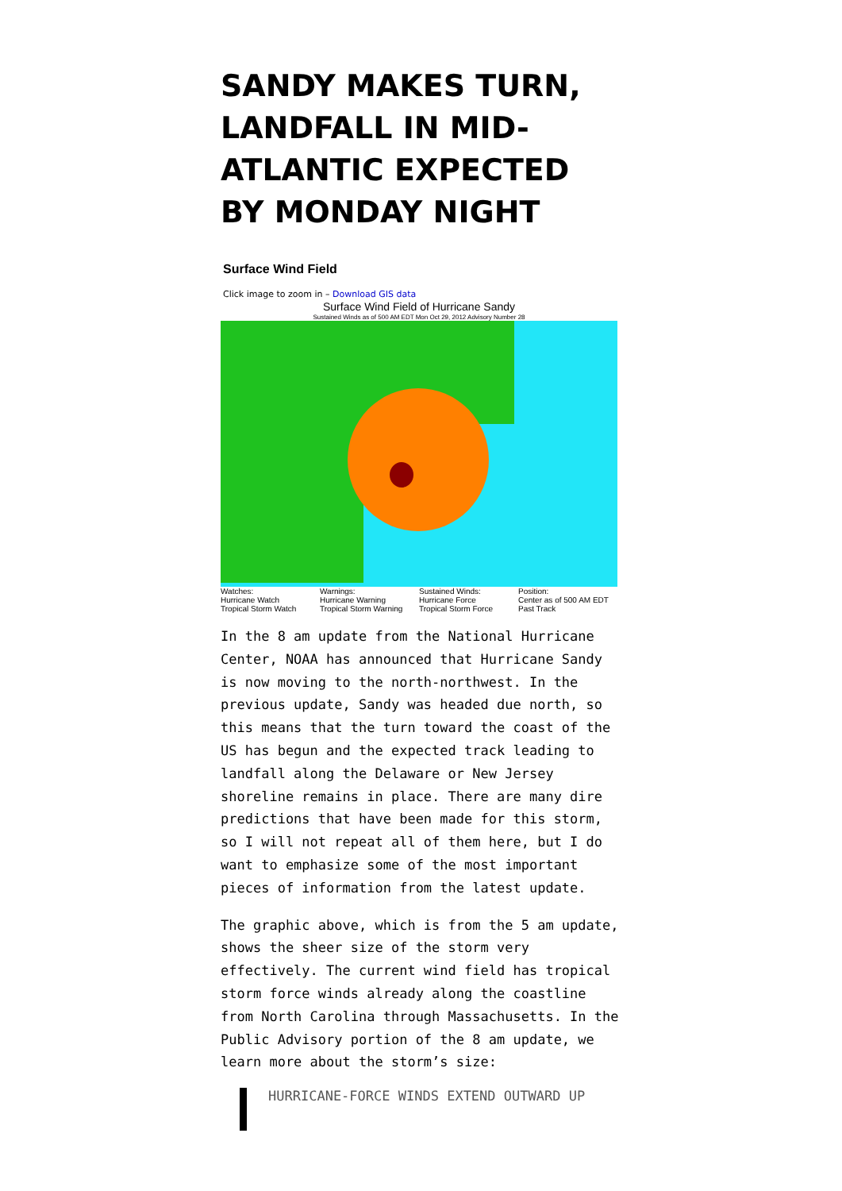SANDY MAKES TURN, LANDFALL IN MID-ATLANTIC EXPECTED BY MONDAY NIGHT
Surface Wind Field
Click image to zoom in – Download GIS data
Surface Wind Field of Hurricane Sandy
Sustained Winds as of 500 AM EDT Mon Oct 29, 2012 Advisory Number 28
Watches:
Hurricane Watch
Tropical Storm Watch
Warnings:
Hurricane Warning
Tropical Storm Warning
Sustained Winds:
Hurricane Force
Tropical Storm Force
Position:
Center as of 500 AM EDT
Past Track
In the 8 am update from the National Hurricane Center, NOAA has announced that Hurricane Sandy is now moving to the north-northwest. In the previous update, Sandy was headed due north, so this means that the turn toward the coast of the US has begun and the expected track leading to landfall along the Delaware or New Jersey shoreline remains in place. There are many dire predictions that have been made for this storm, so I will not repeat all of them here, but I do want to emphasize some of the most important pieces of information from the latest update.
The graphic above, which is from the 5 am update, shows the sheer size of the storm very effectively. The current wind field has tropical storm force winds already along the coastline from North Carolina through Massachusetts. In the Public Advisory portion of the 8 am update, we learn more about the storm’s size:
HURRICANE-FORCE WINDS EXTEND OUTWARD UP